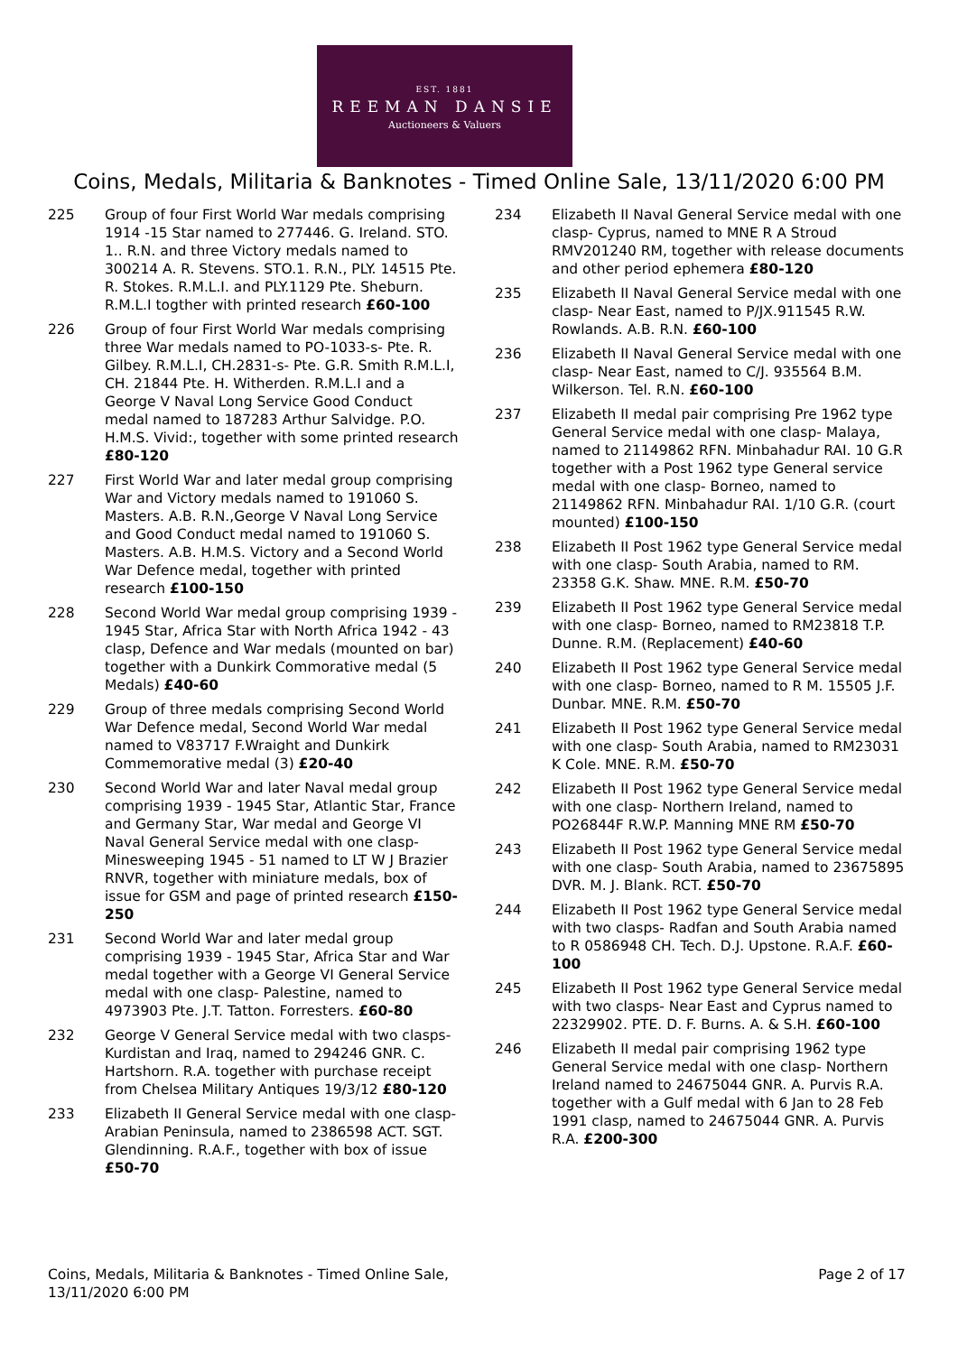EST. 1881
REEMAN DANSIE
Auctioneers & Valuers
Coins, Medals, Militaria & Banknotes - Timed Online Sale, 13/11/2020 6:00 PM
225 Group of four First World War medals comprising 1914 -15 Star named to 277446. G. Ireland. STO. 1.. R.N. and three Victory medals named to 300214 A. R. Stevens. STO.1. R.N., PLY. 14515 Pte. R. Stokes. R.M.L.I. and PLY.1129 Pte. Sheburn. R.M.L.I togther with printed research £60-100
226 Group of four First World War medals comprising three War medals named to PO-1033-s- Pte. R. Gilbey. R.M.L.I, CH.2831-s- Pte. G.R. Smith R.M.L.I, CH. 21844 Pte. H. Witherden. R.M.L.I and a George V Naval Long Service Good Conduct medal named to 187283 Arthur Salvidge. P.O. H.M.S. Vivid:, together with some printed research £80-120
227 First World War and later medal group comprising War and Victory medals named to 191060 S. Masters. A.B. R.N.,George V Naval Long Service and Good Conduct medal named to 191060 S. Masters. A.B. H.M.S. Victory and a Second World War Defence medal, together with printed research £100-150
228 Second World War medal group comprising 1939 - 1945 Star, Africa Star with North Africa 1942 - 43 clasp, Defence and War medals (mounted on bar) together with a Dunkirk Commorative medal (5 Medals) £40-60
229 Group of three medals comprising Second World War Defence medal, Second World War medal named to V83717 F.Wraight and Dunkirk Commemorative medal (3) £20-40
230 Second World War and later Naval medal group comprising 1939 - 1945 Star, Atlantic Star, France and Germany Star, War medal and George VI Naval General Service medal with one clasp- Minesweeping 1945 - 51 named to LT W J Brazier RNVR, together with miniature medals, box of issue for GSM and page of printed research £150-250
231 Second World War and later medal group comprising 1939 - 1945 Star, Africa Star and War medal together with a George VI General Service medal with one clasp- Palestine, named to 4973903 Pte. J.T. Tatton. Forresters. £60-80
232 George V General Service medal with two clasps- Kurdistan and Iraq, named to 294246 GNR. C. Hartshorn. R.A. together with purchase receipt from Chelsea Military Antiques 19/3/12 £80-120
233 Elizabeth II General Service medal with one clasp- Arabian Peninsula, named to 2386598 ACT. SGT. Glendinning. R.A.F., together with box of issue £50-70
234 Elizabeth II Naval General Service medal with one clasp- Cyprus, named to MNE R A Stroud RMV201240 RM, together with release documents and other period ephemera £80-120
235 Elizabeth II Naval General Service medal with one clasp- Near East, named to P/JX.911545 R.W. Rowlands. A.B. R.N. £60-100
236 Elizabeth II Naval General Service medal with one clasp- Near East, named to C/J. 935564 B.M. Wilkerson. Tel. R.N. £60-100
237 Elizabeth II medal pair comprising Pre 1962 type General Service medal with one clasp- Malaya, named to 21149862 RFN. Minbahadur RAI. 10 G.R together with a Post 1962 type General service medal with one clasp- Borneo, named to 21149862 RFN. Minbahadur RAI. 1/10 G.R. (court mounted) £100-150
238 Elizabeth II Post 1962 type General Service medal with one clasp- South Arabia, named to RM. 23358 G.K. Shaw. MNE. R.M. £50-70
239 Elizabeth II Post 1962 type General Service medal with one clasp- Borneo, named to RM23818 T.P. Dunne. R.M. (Replacement) £40-60
240 Elizabeth II Post 1962 type General Service medal with one clasp- Borneo, named to R M. 15505 J.F. Dunbar. MNE. R.M. £50-70
241 Elizabeth II Post 1962 type General Service medal with one clasp- South Arabia, named to RM23031 K Cole. MNE. R.M. £50-70
242 Elizabeth II Post 1962 type General Service medal with one clasp- Northern Ireland, named to PO26844F R.W.P. Manning MNE RM £50-70
243 Elizabeth II Post 1962 type General Service medal with one clasp- South Arabia, named to 23675895 DVR. M. J. Blank. RCT. £50-70
244 Elizabeth II Post 1962 type General Service medal with two clasps- Radfan and South Arabia named to R 0586948 CH. Tech. D.J. Upstone. R.A.F. £60-100
245 Elizabeth II Post 1962 type General Service medal with two clasps- Near East and Cyprus named to 22329902. PTE. D. F. Burns. A. & S.H. £60-100
246 Elizabeth II medal pair comprising 1962 type General Service medal with one clasp- Northern Ireland named to 24675044 GNR. A. Purvis R.A. together with a Gulf medal with 6 Jan to 28 Feb 1991 clasp, named to 24675044 GNR. A. Purvis R.A. £200-300
Coins, Medals, Militaria & Banknotes - Timed Online Sale,
13/11/2020 6:00 PM
Page 2 of 17